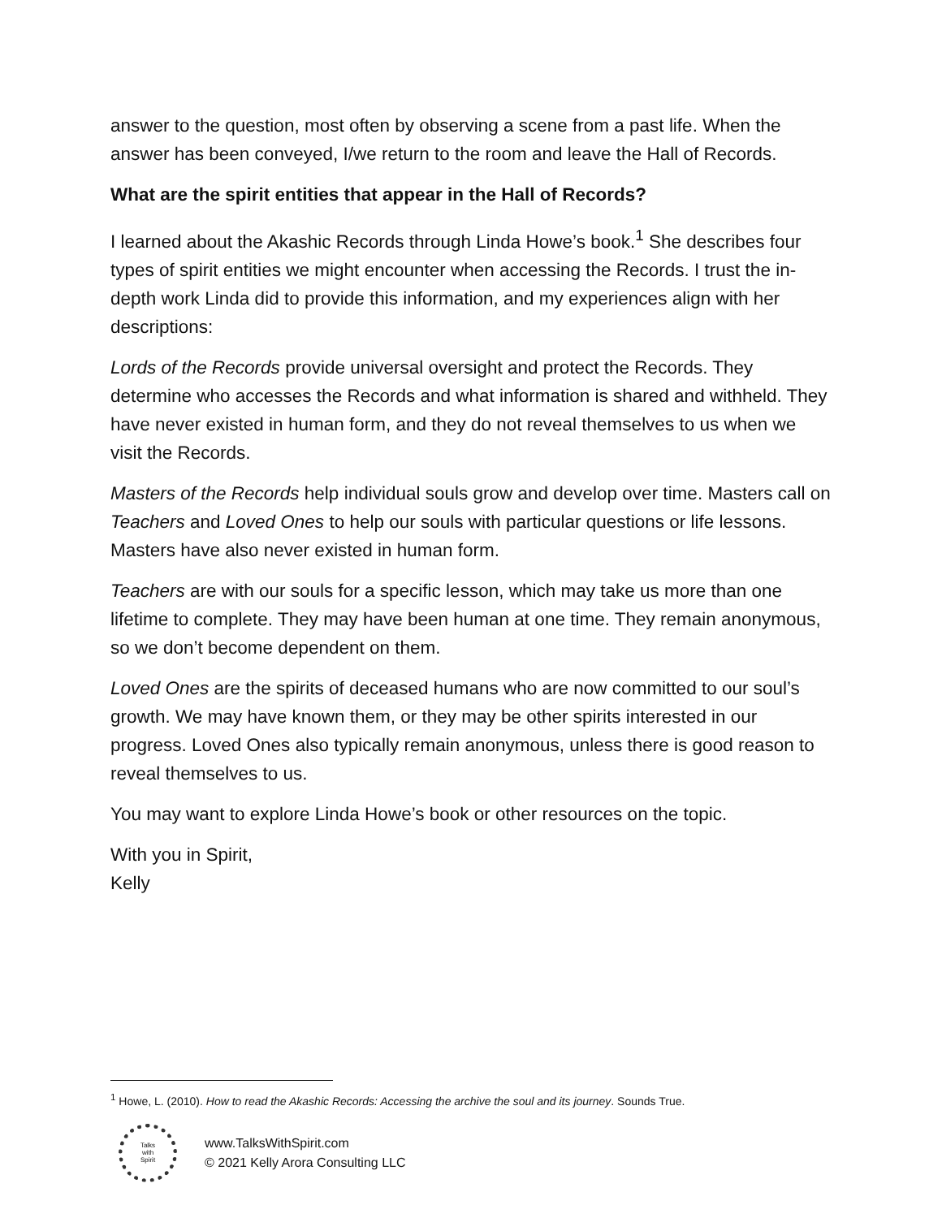answer to the question, most often by observing a scene from a past life. When the answer has been conveyed, I/we return to the room and leave the Hall of Records.
What are the spirit entities that appear in the Hall of Records?
I learned about the Akashic Records through Linda Howe’s book.<sup>1</sup> She describes four types of spirit entities we might encounter when accessing the Records. I trust the in-depth work Linda did to provide this information, and my experiences align with her descriptions:
Lords of the Records provide universal oversight and protect the Records. They determine who accesses the Records and what information is shared and withheld. They have never existed in human form, and they do not reveal themselves to us when we visit the Records.
Masters of the Records help individual souls grow and develop over time. Masters call on Teachers and Loved Ones to help our souls with particular questions or life lessons. Masters have also never existed in human form.
Teachers are with our souls for a specific lesson, which may take us more than one lifetime to complete. They may have been human at one time. They remain anonymous, so we don’t become dependent on them.
Loved Ones are the spirits of deceased humans who are now committed to our soul’s growth. We may have known them, or they may be other spirits interested in our progress. Loved Ones also typically remain anonymous, unless there is good reason to reveal themselves to us.
You may want to explore Linda Howe’s book or other resources on the topic.
With you in Spirit,
Kelly
<sup>1</sup> Howe, L. (2010). How to read the Akashic Records: Accessing the archive the soul and its journey. Sounds True.
Talks
with
Spirit
www.TalksWithSpirit.com
© 2021 Kelly Arora Consulting LLC